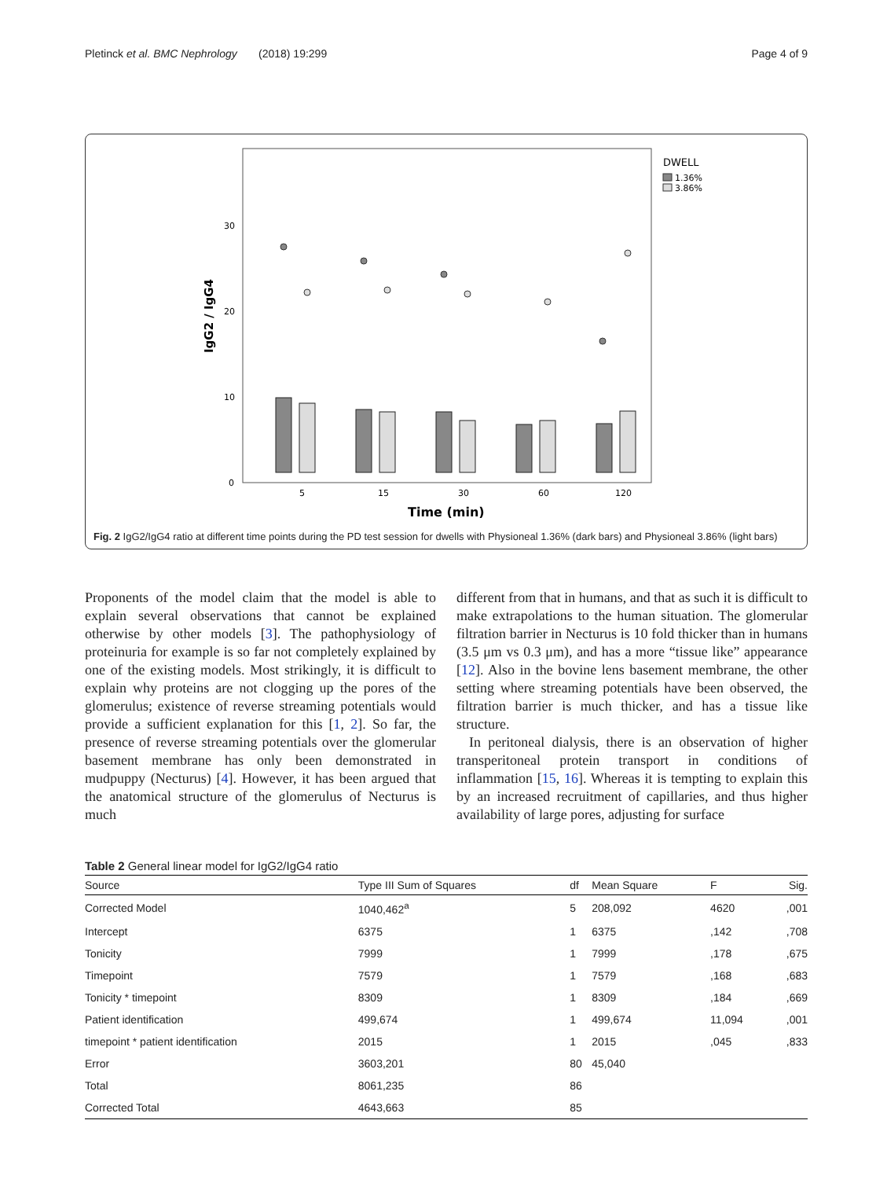Pletinck et al. BMC Nephrology (2018) 19:299 Page 4 of 9
DWELL
1.36%
3.86%
0
10
20
30
IgG2 / IgG4
5
15
30
60
120
Time (min)
Fig. 2 IgG2/IgG4 ratio at different time points during the PD test session for dwells with Physioneal 1.36% (dark bars) and Physioneal 3.86% (light bars)
Proponents of the model claim that the model is able to explain several observations that cannot be explained otherwise by other models [3]. The pathophysiology of proteinuria for example is so far not completely explained by one of the existing models. Most strikingly, it is difficult to explain why proteins are not clogging up the pores of the glomerulus; existence of reverse streaming potentials would provide a sufficient explanation for this [1, 2]. So far, the presence of reverse streaming potentials over the glomerular basement membrane has only been demonstrated in mudpuppy (Necturus) [4]. However, it has been argued that the anatomical structure of the glomerulus of Necturus is much
different from that in humans, and that as such it is difficult to make extrapolations to the human situation. The glomerular filtration barrier in Necturus is 10 fold thicker than in humans (3.5 μm vs 0.3 μm), and has a more “tissue like” appearance [12]. Also in the bovine lens basement membrane, the other setting where streaming potentials have been observed, the filtration barrier is much thicker, and has a tissue like structure.
In peritoneal dialysis, there is an observation of higher transperitoneal protein transport in conditions of inflammation [15, 16]. Whereas it is tempting to explain this by an increased recruitment of capillaries, and thus higher availability of large pores, adjusting for surface
Table 2 General linear model for IgG2/IgG4 ratio
| Source | Type III Sum of Squares | df | Mean Square | F | Sig. |
| --- | --- | --- | --- | --- | --- |
| Corrected Model | 1040,462<sup>a</sup> | 5 | 208,092 | 4620 | ,001 |
| Intercept | 6375 | 1 | 6375 | ,142 | ,708 |
| Tonicity | 7999 | 1 | 7999 | ,178 | ,675 |
| Timepoint | 7579 | 1 | 7579 | ,168 | ,683 |
| Tonicity * timepoint | 8309 | 1 | 8309 | ,184 | ,669 |
| Patient identification | 499,674 | 1 | 499,674 | 11,094 | ,001 |
| timepoint * patient identification | 2015 | 1 | 2015 | ,045 | ,833 |
| Error | 3603,201 | 80 | 45,040 | | |
| Total | 8061,235 | 86 | | | |
| Corrected Total | 4643,663 | 85 | | | |